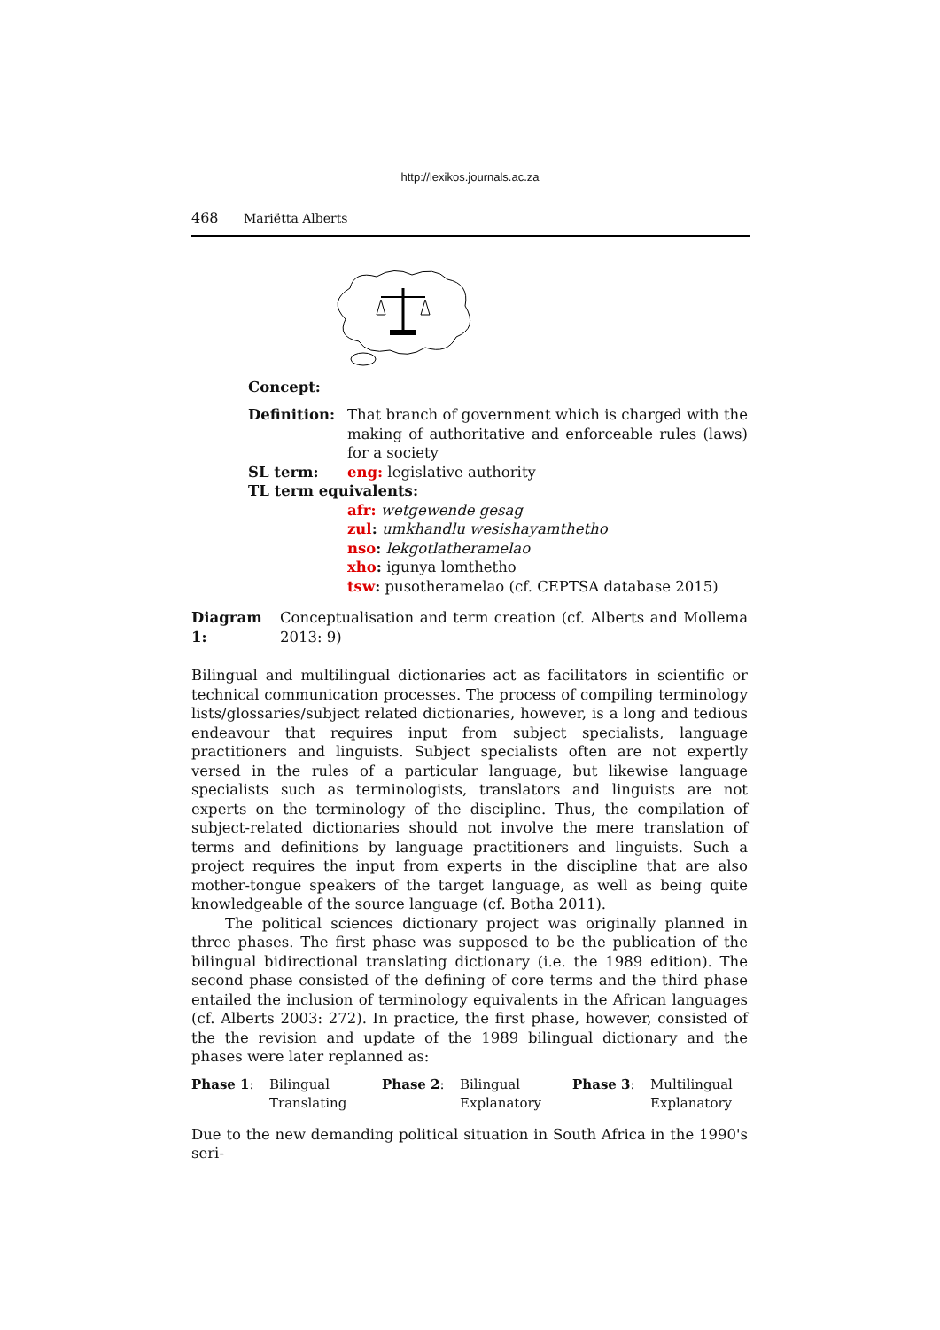http://lexikos.journals.ac.za
468 Mariëtta Alberts
Concept:
Definition: That branch of government which is charged with the making of authoritative and enforceable rules (laws) for a society
SL term: eng: legislative authority
TL term equivalents:
afr: wetgewende gesag
zul: umkhandlu wesishayamthetho
nso: lekgotlatheramelao
xho: igunya lomthetho
tsw: pusotheramelao (cf. CEPTSA database 2015)
Diagram 1: Conceptualisation and term creation (cf. Alberts and Mollema 2013: 9)
Bilingual and multilingual dictionaries act as facilitators in scientific or technical communication processes. The process of compiling terminology lists/glossaries/subject related dictionaries, however, is a long and tedious endeavour that requires input from subject specialists, language practitioners and linguists. Subject specialists often are not expertly versed in the rules of a particular language, but likewise language specialists such as terminologists, translators and linguists are not experts on the terminology of the discipline. Thus, the compilation of subject-related dictionaries should not involve the mere translation of terms and definitions by language practitioners and linguists. Such a project requires the input from experts in the discipline that are also mother-tongue speakers of the target language, as well as being quite knowledgeable of the source language (cf. Botha 2011).
The political sciences dictionary project was originally planned in three phases. The first phase was supposed to be the publication of the bilingual bidirectional translating dictionary (i.e. the 1989 edition). The second phase consisted of the defining of core terms and the third phase entailed the inclusion of terminology equivalents in the African languages (cf. Alberts 2003: 272). In practice, the first phase, however, consisted of the the revision and update of the 1989 bilingual dictionary and the phases were later replanned as:
| Phase 1 : | Bilingual Translating | Phase 2 : | Bilingual Explanatory | Phase 3 : | Multilingual Explanatory |
Due to the new demanding political situation in South Africa in the 1990's seri-